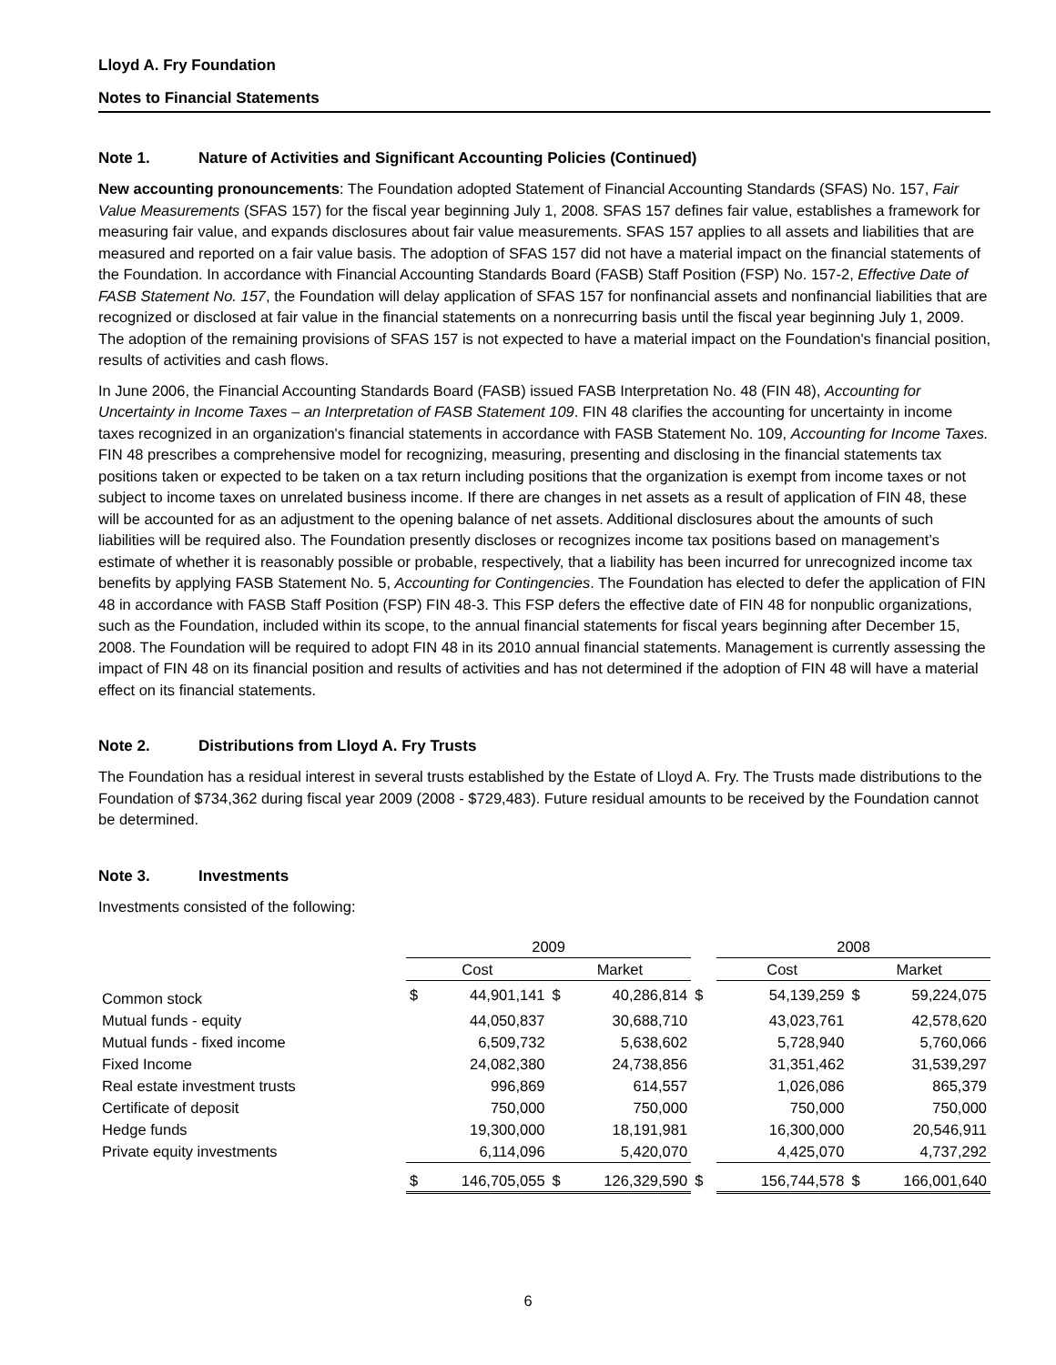Lloyd A. Fry Foundation
Notes to Financial Statements
Note 1. Nature of Activities and Significant Accounting Policies (Continued)
New accounting pronouncements: The Foundation adopted Statement of Financial Accounting Standards (SFAS) No. 157, Fair Value Measurements (SFAS 157) for the fiscal year beginning July 1, 2008. SFAS 157 defines fair value, establishes a framework for measuring fair value, and expands disclosures about fair value measurements. SFAS 157 applies to all assets and liabilities that are measured and reported on a fair value basis. The adoption of SFAS 157 did not have a material impact on the financial statements of the Foundation. In accordance with Financial Accounting Standards Board (FASB) Staff Position (FSP) No. 157-2, Effective Date of FASB Statement No. 157, the Foundation will delay application of SFAS 157 for nonfinancial assets and nonfinancial liabilities that are recognized or disclosed at fair value in the financial statements on a nonrecurring basis until the fiscal year beginning July 1, 2009. The adoption of the remaining provisions of SFAS 157 is not expected to have a material impact on the Foundation's financial position, results of activities and cash flows.
In June 2006, the Financial Accounting Standards Board (FASB) issued FASB Interpretation No. 48 (FIN 48), Accounting for Uncertainty in Income Taxes – an Interpretation of FASB Statement 109. FIN 48 clarifies the accounting for uncertainty in income taxes recognized in an organization's financial statements in accordance with FASB Statement No. 109, Accounting for Income Taxes. FIN 48 prescribes a comprehensive model for recognizing, measuring, presenting and disclosing in the financial statements tax positions taken or expected to be taken on a tax return including positions that the organization is exempt from income taxes or not subject to income taxes on unrelated business income. If there are changes in net assets as a result of application of FIN 48, these will be accounted for as an adjustment to the opening balance of net assets. Additional disclosures about the amounts of such liabilities will be required also. The Foundation presently discloses or recognizes income tax positions based on management’s estimate of whether it is reasonably possible or probable, respectively, that a liability has been incurred for unrecognized income tax benefits by applying FASB Statement No. 5, Accounting for Contingencies. The Foundation has elected to defer the application of FIN 48 in accordance with FASB Staff Position (FSP) FIN 48-3. This FSP defers the effective date of FIN 48 for nonpublic organizations, such as the Foundation, included within its scope, to the annual financial statements for fiscal years beginning after December 15, 2008. The Foundation will be required to adopt FIN 48 in its 2010 annual financial statements. Management is currently assessing the impact of FIN 48 on its financial position and results of activities and has not determined if the adoption of FIN 48 will have a material effect on its financial statements.
Note 2. Distributions from Lloyd A. Fry Trusts
The Foundation has a residual interest in several trusts established by the Estate of Lloyd A. Fry. The Trusts made distributions to the Foundation of $734,362 during fiscal year 2009 (2008 - $729,483). Future residual amounts to be received by the Foundation cannot be determined.
Note 3. Investments
Investments consisted of the following:
| | 2009 | | | | | 2008 | | | |
| | Cost | | Market | | | Cost | | Market | |
| Common stock | $ | 44,901,141 | $ | 40,286,814 | $ | | 54,139,259 | $ | 59,224,075 |
| Mutual funds - equity | | 44,050,837 | | 30,688,710 | | | 43,023,761 | | 42,578,620 |
| Mutual funds - fixed income | | 6,509,732 | | 5,638,602 | | | 5,728,940 | | 5,760,066 |
| Fixed Income | | 24,082,380 | | 24,738,856 | | | 31,351,462 | | 31,539,297 |
| Real estate investment trusts | | 996,869 | | 614,557 | | | 1,026,086 | | 865,379 |
| Certificate of deposit | | 750,000 | | 750,000 | | | 750,000 | | 750,000 |
| Hedge funds | | 19,300,000 | | 18,191,981 | | | 16,300,000 | | 20,546,911 |
| Private equity investments | | 6,114,096 | | 5,420,070 | | | 4,425,070 | | 4,737,292 |
| | $ | 146,705,055 | $ | 126,329,590 | $ | | 156,744,578 | $ | 166,001,640 |
6